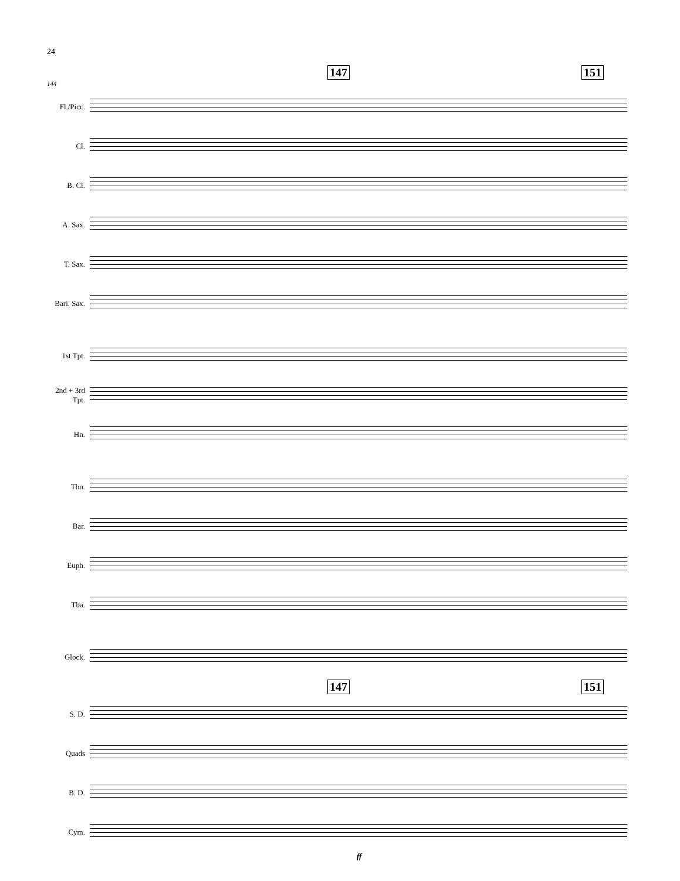24
147 151
144
Fl./Picc.
Cl.
B. Cl.
A. Sax.
T. Sax.
Bari. Sax.
1st Tpt.
2nd + 3rd
Tpt.
Hn.
Tbn.
Bar.
Euph.
Tba.
Glock.
147 151
S. D.
Quads
B. D.
Cym.
ff